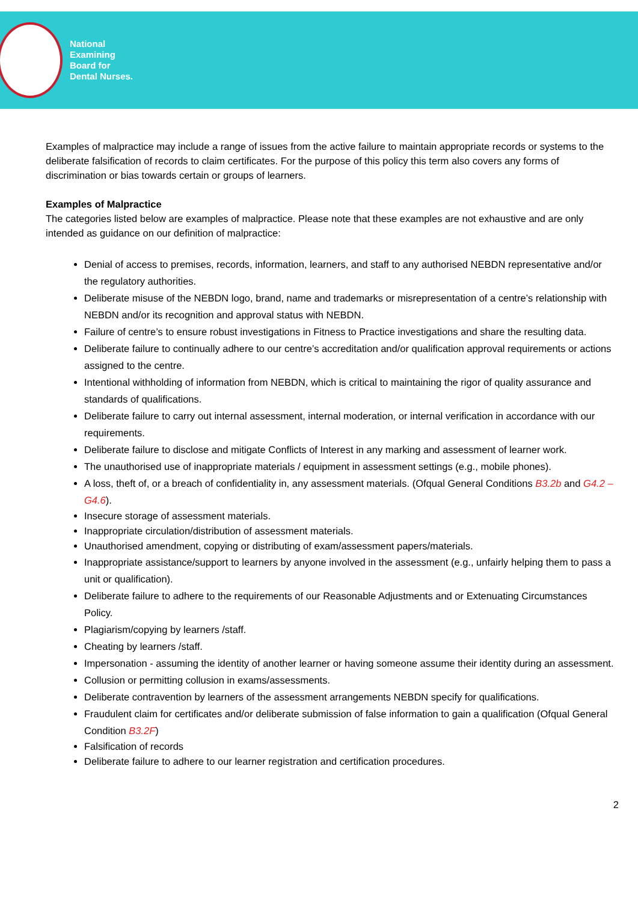National
Examining
Board for
Dental Nurses.
Examples of malpractice may include a range of issues from the active failure to maintain appropriate records or systems to the deliberate falsification of records to claim certificates. For the purpose of this policy this term also covers any forms of discrimination or bias towards certain or groups of learners.
Examples of Malpractice
The categories listed below are examples of malpractice. Please note that these examples are not exhaustive and are only intended as guidance on our definition of malpractice:
Denial of access to premises, records, information, learners, and staff to any authorised NEBDN representative and/or the regulatory authorities.
Deliberate misuse of the NEBDN logo, brand, name and trademarks or misrepresentation of a centre’s relationship with NEBDN and/or its recognition and approval status with NEBDN.
Failure of centre’s to ensure robust investigations in Fitness to Practice investigations and share the resulting data.
Deliberate failure to continually adhere to our centre’s accreditation and/or qualification approval requirements or actions assigned to the centre.
Intentional withholding of information from NEBDN, which is critical to maintaining the rigor of quality assurance and standards of qualifications.
Deliberate failure to carry out internal assessment, internal moderation, or internal verification in accordance with our requirements.
Deliberate failure to disclose and mitigate Conflicts of Interest in any marking and assessment of learner work.
The unauthorised use of inappropriate materials / equipment in assessment settings (e.g., mobile phones).
A loss, theft of, or a breach of confidentiality in, any assessment materials. (Ofqual General Conditions B3.2b and G4.2 – G4.6).
Insecure storage of assessment materials.
Inappropriate circulation/distribution of assessment materials.
Unauthorised amendment, copying or distributing of exam/assessment papers/materials.
Inappropriate assistance/support to learners by anyone involved in the assessment (e.g., unfairly helping them to pass a unit or qualification).
Deliberate failure to adhere to the requirements of our Reasonable Adjustments and or Extenuating Circumstances Policy.
Plagiarism/copying by learners /staff.
Cheating by learners /staff.
Impersonation - assuming the identity of another learner or having someone assume their identity during an assessment.
Collusion or permitting collusion in exams/assessments.
Deliberate contravention by learners of the assessment arrangements NEBDN specify for qualifications.
Fraudulent claim for certificates and/or deliberate submission of false information to gain a qualification (Ofqual General Condition B3.2F)
Falsification of records
Deliberate failure to adhere to our learner registration and certification procedures.
2